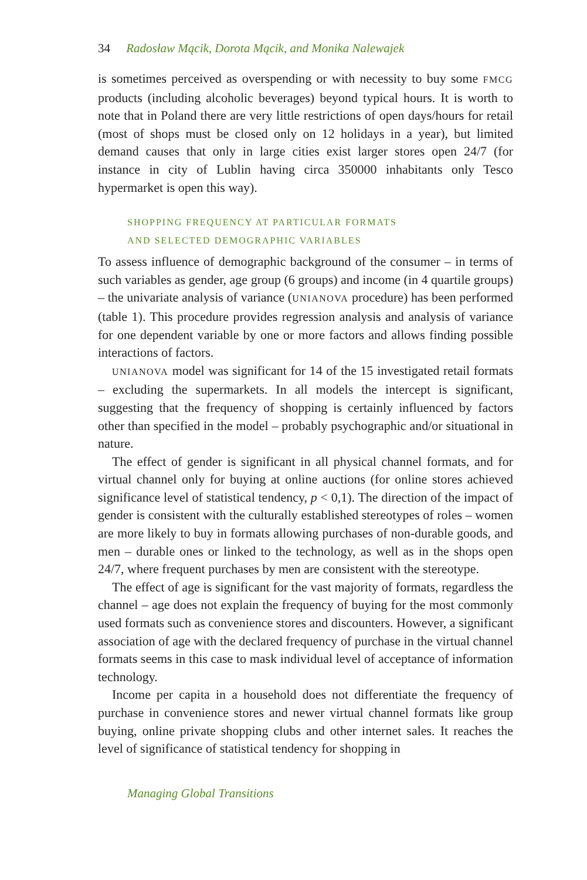34 Radosław Mącik, Dorota Mącik, and Monika Nalewajek
is sometimes perceived as overspending or with necessity to buy some FMCG products (including alcoholic beverages) beyond typical hours. It is worth to note that in Poland there are very little restrictions of open days/hours for retail (most of shops must be closed only on 12 holidays in a year), but limited demand causes that only in large cities exist larger stores open 24/7 (for instance in city of Lublin having circa 350000 inhabitants only Tesco hypermarket is open this way).
SHOPPING FREQUENCY AT PARTICULAR FORMATS
AND SELECTED DEMOGRAPHIC VARIABLES
To assess influence of demographic background of the consumer – in terms of such variables as gender, age group (6 groups) and income (in 4 quartile groups) – the univariate analysis of variance (UNIANOVA procedure) has been performed (table 1). This procedure provides regression analysis and analysis of variance for one dependent variable by one or more factors and allows finding possible interactions of factors.
UNIANOVA model was significant for 14 of the 15 investigated retail formats – excluding the supermarkets. In all models the intercept is significant, suggesting that the frequency of shopping is certainly influenced by factors other than specified in the model – probably psychographic and/or situational in nature.
The effect of gender is significant in all physical channel formats, and for virtual channel only for buying at online auctions (for online stores achieved significance level of statistical tendency, p < 0,1). The direction of the impact of gender is consistent with the culturally established stereotypes of roles – women are more likely to buy in formats allowing purchases of non-durable goods, and men – durable ones or linked to the technology, as well as in the shops open 24/7, where frequent purchases by men are consistent with the stereotype.
The effect of age is significant for the vast majority of formats, regardless the channel – age does not explain the frequency of buying for the most commonly used formats such as convenience stores and discounters. However, a significant association of age with the declared frequency of purchase in the virtual channel formats seems in this case to mask individual level of acceptance of information technology.
Income per capita in a household does not differentiate the frequency of purchase in convenience stores and newer virtual channel formats like group buying, online private shopping clubs and other internet sales. It reaches the level of significance of statistical tendency for shopping in
Managing Global Transitions